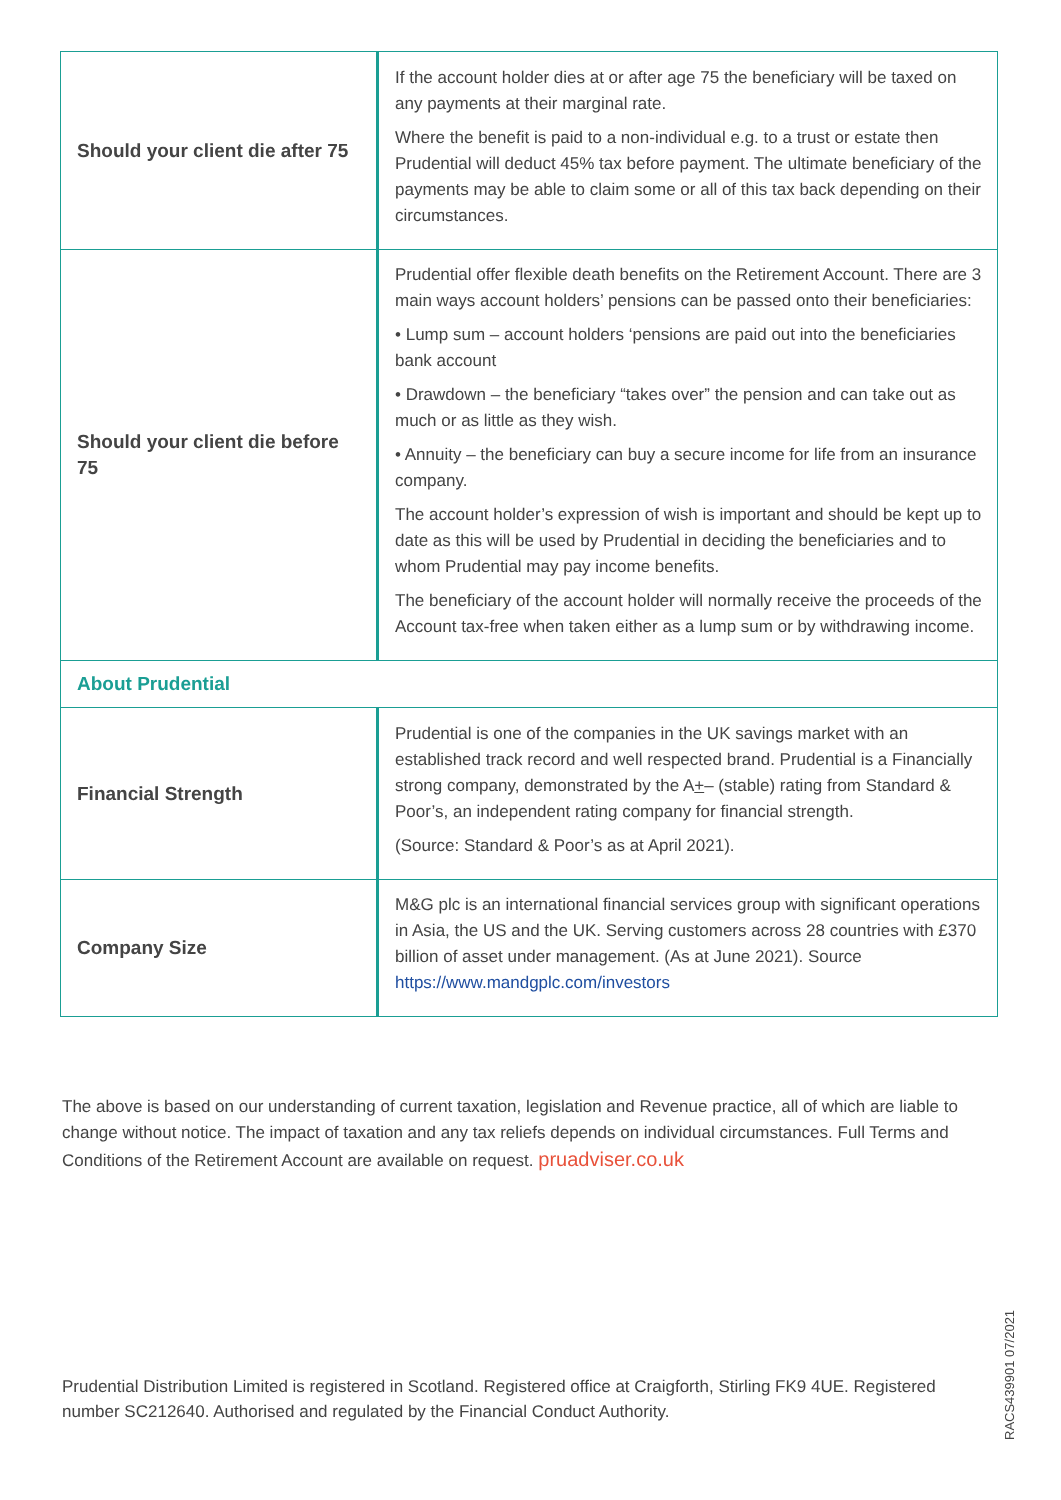| Should your client die after 75 | If the account holder dies at or after age 75 the beneficiary will be taxed on any payments at their marginal rate. Where the benefit is paid to a non-individual e.g. to a trust or estate then Prudential will deduct 45% tax before payment. The ultimate beneficiary of the payments may be able to claim some or all of this tax back depending on their circumstances. |
| Should your client die before 75 | Prudential offer flexible death benefits on the Retirement Account. There are 3 main ways account holders’ pensions can be passed onto their beneficiaries: • Lump sum – account holders ‘pensions are paid out into the beneficiaries bank account • Drawdown – the beneficiary “takes over” the pension and can take out as much or as little as they wish. • Annuity – the beneficiary can buy a secure income for life from an insurance company. The account holder’s expression of wish is important and should be kept up to date as this will be used by Prudential in deciding the beneficiaries and to whom Prudential may pay income benefits. The beneficiary of the account holder will normally receive the proceeds of the Account tax-free when taken either as a lump sum or by withdrawing income. |
| About Prudential | |
| Financial Strength | Prudential is one of the companies in the UK savings market with an established track record and well respected brand. Prudential is a Financially strong company, demonstrated by the A + – (stable) rating from Standard & Poor’s, an independent rating company for financial strength. (Source: Standard & Poor’s as at April 2021). |
| Company Size | M&G plc is an international financial services group with significant operations in Asia, the US and the UK. Serving customers across 28 countries with £370 billion of asset under management. (As at June 2021). Source https://www.mandgplc.com/investors |
The above is based on our understanding of current taxation, legislation and Revenue practice, all of which are liable to change without notice. The impact of taxation and any tax reliefs depends on individual circumstances. Full Terms and Conditions of the Retirement Account are available on request. pruadviser.co.uk
Prudential Distribution Limited is registered in Scotland. Registered office at Craigforth, Stirling FK9 4UE. Registered number SC212640. Authorised and regulated by the Financial Conduct Authority.
RACS439901 07/2021